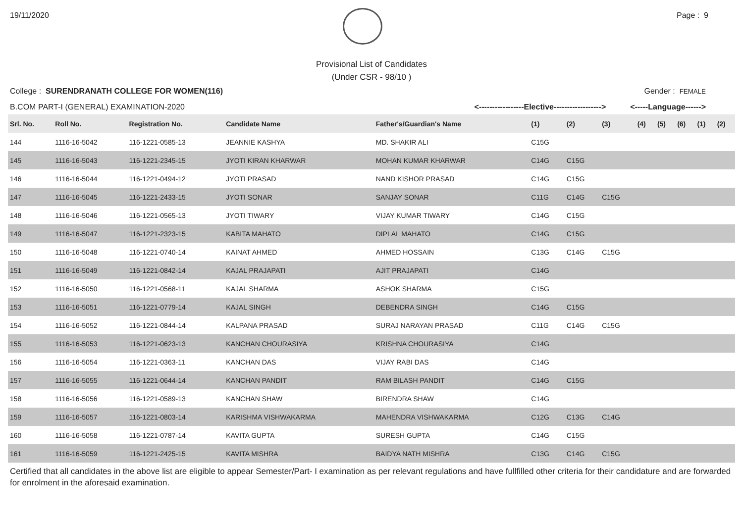19/11/2020 Page : 9
Provisional List of Candidates
(Under CSR - 98/10 )
College : SURENDRANATH COLLEGE FOR WOMEN(116) Gender : FEMALE
B.COM PART-I (GENERAL) EXAMINATION-2020 <-----------------Elective------------------> <-----Language------>
| Srl. No. | Roll No. | Registration No. | Candidate Name | Father's/Guardian's Name | (1) | (2) | (3) | (4) | (5) | (6) | (1) | (2) |
| --- | --- | --- | --- | --- | --- | --- | --- | --- | --- | --- | --- | --- |
| 144 | 1116-16-5042 | 116-1221-0585-13 | JEANNIE KASHYA | MD. SHAKIR ALI | C15G | | | | | | | |
| 145 | 1116-16-5043 | 116-1221-2345-15 | JYOTI KIRAN KHARWAR | MOHAN KUMAR KHARWAR | C14G | C15G | | | | | | |
| 146 | 1116-16-5044 | 116-1221-0494-12 | JYOTI PRASAD | NAND KISHOR PRASAD | C14G | C15G | | | | | | |
| 147 | 1116-16-5045 | 116-1221-2433-15 | JYOTI SONAR | SANJAY SONAR | C11G | C14G | C15G | | | | | |
| 148 | 1116-16-5046 | 116-1221-0565-13 | JYOTI TIWARY | VIJAY KUMAR TIWARY | C14G | C15G | | | | | | |
| 149 | 1116-16-5047 | 116-1221-2323-15 | KABITA MAHATO | DIPLAL MAHATO | C14G | C15G | | | | | | |
| 150 | 1116-16-5048 | 116-1221-0740-14 | KAINAT AHMED | AHMED HOSSAIN | C13G | C14G | C15G | | | | | |
| 151 | 1116-16-5049 | 116-1221-0842-14 | KAJAL PRAJAPATI | AJIT PRAJAPATI | C14G | | | | | | | |
| 152 | 1116-16-5050 | 116-1221-0568-11 | KAJAL SHARMA | ASHOK SHARMA | C15G | | | | | | | |
| 153 | 1116-16-5051 | 116-1221-0779-14 | KAJAL SINGH | DEBENDRA SINGH | C14G | C15G | | | | | | |
| 154 | 1116-16-5052 | 116-1221-0844-14 | KALPANA PRASAD | SURAJ NARAYAN PRASAD | C11G | C14G | C15G | | | | | |
| 155 | 1116-16-5053 | 116-1221-0623-13 | KANCHAN CHOURASIYA | KRISHNA CHOURASIYA | C14G | | | | | | | |
| 156 | 1116-16-5054 | 116-1221-0363-11 | KANCHAN DAS | VIJAY RABI DAS | C14G | | | | | | | |
| 157 | 1116-16-5055 | 116-1221-0644-14 | KANCHAN PANDIT | RAM BILASH PANDIT | C14G | C15G | | | | | | |
| 158 | 1116-16-5056 | 116-1221-0589-13 | KANCHAN SHAW | BIRENDRA SHAW | C14G | | | | | | | |
| 159 | 1116-16-5057 | 116-1221-0803-14 | KARISHMA VISHWAKARMA | MAHENDRA VISHWAKARMA | C12G | C13G | C14G | | | | | |
| 160 | 1116-16-5058 | 116-1221-0787-14 | KAVITA GUPTA | SURESH GUPTA | C14G | C15G | | | | | | |
| 161 | 1116-16-5059 | 116-1221-2425-15 | KAVITA MISHRA | BAIDYA NATH MISHRA | C13G | C14G | C15G | | | | | |
Certified that all candidates in the above list are eligible to appear Semester/Part- I examination as per relevant regulations and have fullfilled other criteria for their candidature and are forwarded for enrolment in the aforesaid examination.